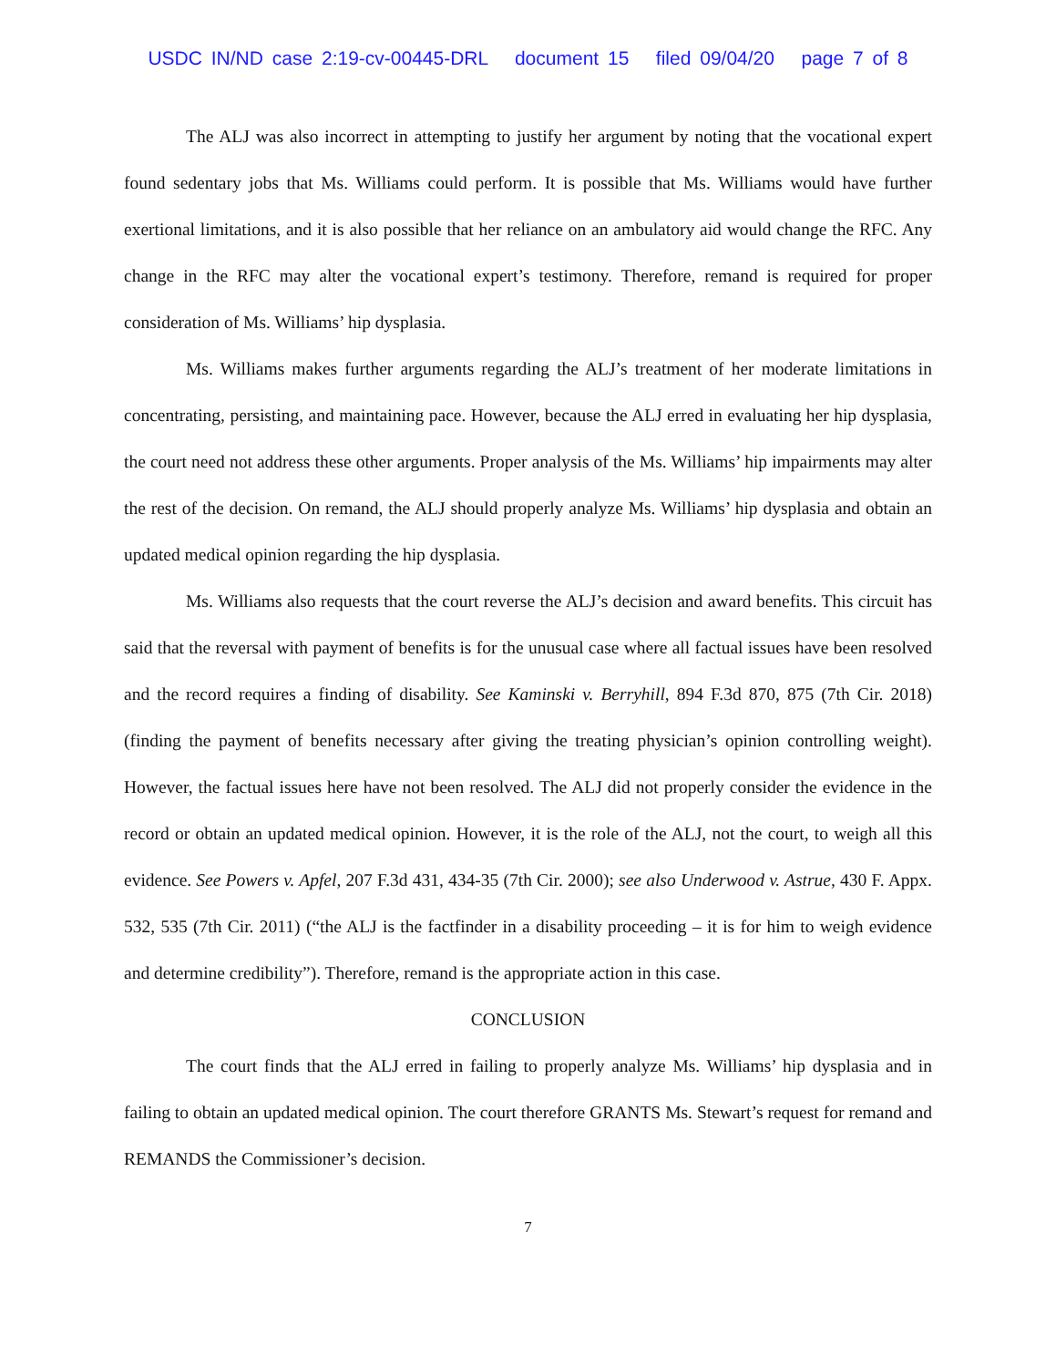USDC IN/ND case 2:19-cv-00445-DRL document 15 filed 09/04/20 page 7 of 8
The ALJ was also incorrect in attempting to justify her argument by noting that the vocational expert found sedentary jobs that Ms. Williams could perform. It is possible that Ms. Williams would have further exertional limitations, and it is also possible that her reliance on an ambulatory aid would change the RFC. Any change in the RFC may alter the vocational expert’s testimony. Therefore, remand is required for proper consideration of Ms. Williams’ hip dysplasia.
Ms. Williams makes further arguments regarding the ALJ’s treatment of her moderate limitations in concentrating, persisting, and maintaining pace. However, because the ALJ erred in evaluating her hip dysplasia, the court need not address these other arguments. Proper analysis of the Ms. Williams’ hip impairments may alter the rest of the decision. On remand, the ALJ should properly analyze Ms. Williams’ hip dysplasia and obtain an updated medical opinion regarding the hip dysplasia.
Ms. Williams also requests that the court reverse the ALJ’s decision and award benefits. This circuit has said that the reversal with payment of benefits is for the unusual case where all factual issues have been resolved and the record requires a finding of disability. See Kaminski v. Berryhill, 894 F.3d 870, 875 (7th Cir. 2018) (finding the payment of benefits necessary after giving the treating physician’s opinion controlling weight). However, the factual issues here have not been resolved. The ALJ did not properly consider the evidence in the record or obtain an updated medical opinion. However, it is the role of the ALJ, not the court, to weigh all this evidence. See Powers v. Apfel, 207 F.3d 431, 434-35 (7th Cir. 2000); see also Underwood v. Astrue, 430 F. Appx. 532, 535 (7th Cir. 2011) (“the ALJ is the factfinder in a disability proceeding – it is for him to weigh evidence and determine credibility”). Therefore, remand is the appropriate action in this case.
CONCLUSION
The court finds that the ALJ erred in failing to properly analyze Ms. Williams’ hip dysplasia and in failing to obtain an updated medical opinion. The court therefore GRANTS Ms. Stewart’s request for remand and REMANDS the Commissioner’s decision.
7